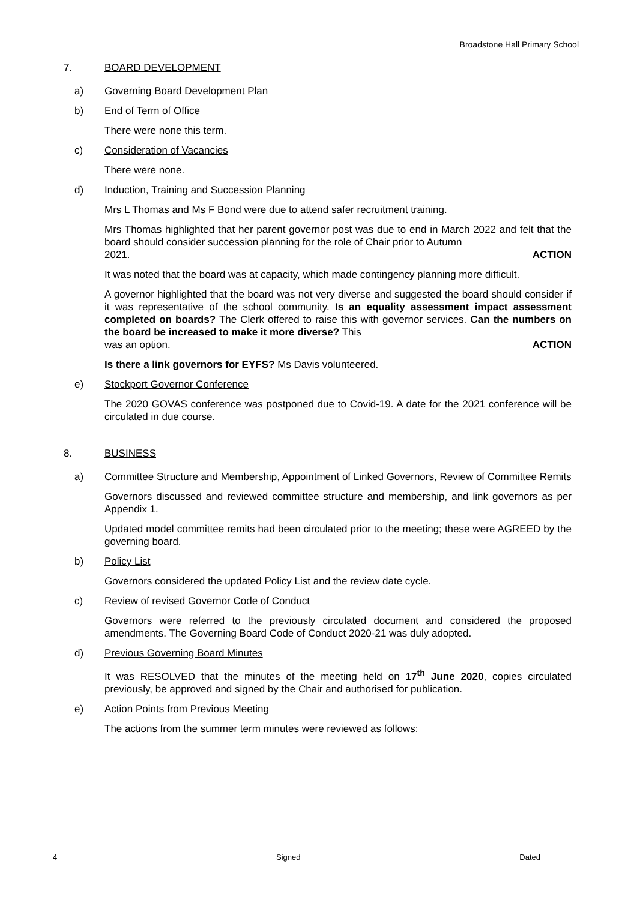Broadstone Hall Primary School
7. BOARD DEVELOPMENT
a) Governing Board Development Plan
b) End of Term of Office
There were none this term.
c) Consideration of Vacancies
There were none.
d) Induction, Training and Succession Planning
Mrs L Thomas and Ms F Bond were due to attend safer recruitment training.
Mrs Thomas highlighted that her parent governor post was due to end in March 2022 and felt that the board should consider succession planning for the role of Chair prior to Autumn
2021. ACTION
It was noted that the board was at capacity, which made contingency planning more difficult.
A governor highlighted that the board was not very diverse and suggested the board should consider if it was representative of the school community. Is an equality assessment impact assessment completed on boards? The Clerk offered to raise this with governor services. Can the numbers on the board be increased to make it more diverse? This
was an option. ACTION
Is there a link governors for EYFS? Ms Davis volunteered.
e) Stockport Governor Conference
The 2020 GOVAS conference was postponed due to Covid-19. A date for the 2021 conference will be circulated in due course.
8. BUSINESS
a) Committee Structure and Membership, Appointment of Linked Governors, Review of Committee Remits
Governors discussed and reviewed committee structure and membership, and link governors as per Appendix 1.
Updated model committee remits had been circulated prior to the meeting; these were AGREED by the governing board.
b) Policy List
Governors considered the updated Policy List and the review date cycle.
c) Review of revised Governor Code of Conduct
Governors were referred to the previously circulated document and considered the proposed amendments. The Governing Board Code of Conduct 2020-21 was duly adopted.
d) Previous Governing Board Minutes
It was RESOLVED that the minutes of the meeting held on 17<sup>th</sup> June 2020, copies circulated previously, be approved and signed by the Chair and authorised for publication.
e) Action Points from Previous Meeting
The actions from the summer term minutes were reviewed as follows:
4 Signed Dated